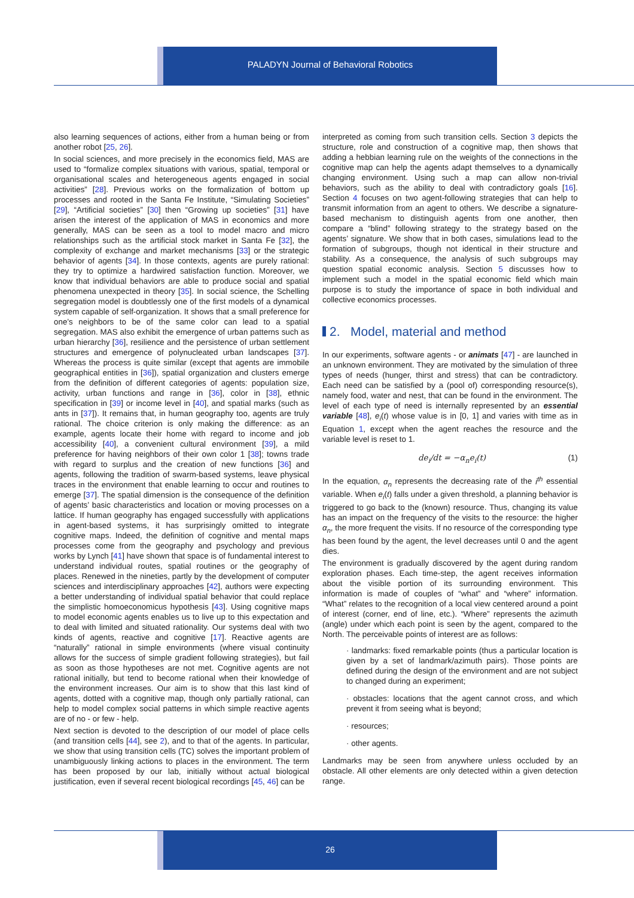PALADYN Journal of Behavioral Robotics
also learning sequences of actions, either from a human being or from another robot [25, 26].
In social sciences, and more precisely in the economics field, MAS are used to “formalize complex situations with various, spatial, temporal or organisational scales and heterogeneous agents engaged in social activities” [28]. Previous works on the formalization of bottom up processes and rooted in the Santa Fe Institute, “Simulating Societies” [29], “Artificial societies” [30] then “Growing up societies” [31] have arisen the interest of the application of MAS in economics and more generally, MAS can be seen as a tool to model macro and micro relationships such as the artificial stock market in Santa Fe [32], the complexity of exchange and market mechanisms [33] or the strategic behavior of agents [34]. In those contexts, agents are purely rational: they try to optimize a hardwired satisfaction function. Moreover, we know that individual behaviors are able to produce social and spatial phenomena unexpected in theory [35]. In social science, the Schelling segregation model is doubtlessly one of the first models of a dynamical system capable of self-organization. It shows that a small preference for one’s neighbors to be of the same color can lead to a spatial segregation. MAS also exhibit the emergence of urban patterns such as urban hierarchy [36], resilience and the persistence of urban settlement structures and emergence of polynucleated urban landscapes [37]. Whereas the process is quite similar (except that agents are immobile geographical entities in [36]), spatial organization and clusters emerge from the definition of different categories of agents: population size, activity, urban functions and range in [36], color in [38], ethnic specification in [39] or income level in [40], and spatial marks (such as ants in [37]). It remains that, in human geography too, agents are truly rational. The choice criterion is only making the difference: as an example, agents locate their home with regard to income and job accessibility [40], a convenient cultural environment [39], a mild preference for having neighbors of their own color 1 [38]; towns trade with regard to surplus and the creation of new functions [36] and agents, following the tradition of swarm-based systems, leave physical traces in the environment that enable learning to occur and routines to emerge [37]. The spatial dimension is the consequence of the definition of agents’ basic characteristics and location or moving processes on a lattice. If human geography has engaged successfully with applications in agent-based systems, it has surprisingly omitted to integrate cognitive maps. Indeed, the definition of cognitive and mental maps processes come from the geography and psychology and previous works by Lynch [41] have shown that space is of fundamental interest to understand individual routes, spatial routines or the geography of places. Renewed in the nineties, partly by the development of computer sciences and interdisciplinary approaches [42], authors were expecting a better understanding of individual spatial behavior that could replace the simplistic homoeconomicus hypothesis [43]. Using cognitive maps to model economic agents enables us to live up to this expectation and to deal with limited and situated rationality. Our systems deal with two kinds of agents, reactive and cognitive [17]. Reactive agents are “naturally” rational in simple environments (where visual continuity allows for the success of simple gradient following strategies), but fail as soon as those hypotheses are not met. Cognitive agents are not rational initially, but tend to become rational when their knowledge of the environment increases. Our aim is to show that this last kind of agents, dotted with a cognitive map, though only partially rational, can help to model complex social patterns in which simple reactive agents are of no - or few - help.
Next section is devoted to the description of our model of place cells (and transition cells [44], see 2), and to that of the agents. In particular, we show that using transition cells (TC) solves the important problem of unambiguously linking actions to places in the environment. The term has been proposed by our lab, initially without actual biological justification, even if several recent biological recordings [45, 46] can be
interpreted as coming from such transition cells. Section 3 depicts the structure, role and construction of a cognitive map, then shows that adding a hebbian learning rule on the weights of the connections in the cognitive map can help the agents adapt themselves to a dynamically changing environment. Using such a map can allow non-trivial behaviors, such as the ability to deal with contradictory goals [16]. Section 4 focuses on two agent-following strategies that can help to transmit information from an agent to others. We describe a signature-based mechanism to distinguish agents from one another, then compare a “blind” following strategy to the strategy based on the agents’ signature. We show that in both cases, simulations lead to the formation of subgroups, though not identical in their structure and stability. As a consequence, the analysis of such subgroups may question spatial economic analysis. Section 5 discusses how to implement such a model in the spatial economic field which main purpose is to study the importance of space in both individual and collective economics processes.
2. Model, material and method
In our experiments, software agents - or animats [47] - are launched in an unknown environment. They are motivated by the simulation of three types of needs (hunger, thirst and stress) that can be contradictory. Each need can be satisfied by a (pool of) corresponding resource(s), namely food, water and nest, that can be found in the environment. The level of each type of need is internally represented by an essential variable [48], e<sub>i</sub>(t) whose value is in [0, 1] and varies with time as in Equation 1, except when the agent reaches the resource and the variable level is reset to 1.
de<sub>i</sub>/dt = −α<sub>n</sub>e<sub>i</sub>(t) (1)
In the equation, α<sub>n</sub> represents the decreasing rate of the i<sup>th</sup> essential variable. When e<sub>i</sub>(t) falls under a given threshold, a planning behavior is triggered to go back to the (known) resource. Thus, changing its value has an impact on the frequency of the visits to the resource: the higher α<sub>n</sub>, the more frequent the visits. If no resource of the corresponding type has been found by the agent, the level decreases until 0 and the agent dies.
The environment is gradually discovered by the agent during random exploration phases. Each time-step, the agent receives information about the visible portion of its surrounding environment. This information is made of couples of “what” and “where” information. “What” relates to the recognition of a local view centered around a point of interest (corner, end of line, etc.). “Where” represents the azimuth (angle) under which each point is seen by the agent, compared to the North. The perceivable points of interest are as follows:
· landmarks: fixed remarkable points (thus a particular location is given by a set of landmark/azimuth pairs). Those points are defined during the design of the environment and are not subject to changed during an experiment;
· obstacles: locations that the agent cannot cross, and which prevent it from seeing what is beyond;
· resources;
· other agents.
Landmarks may be seen from anywhere unless occluded by an obstacle. All other elements are only detected within a given detection range.
26